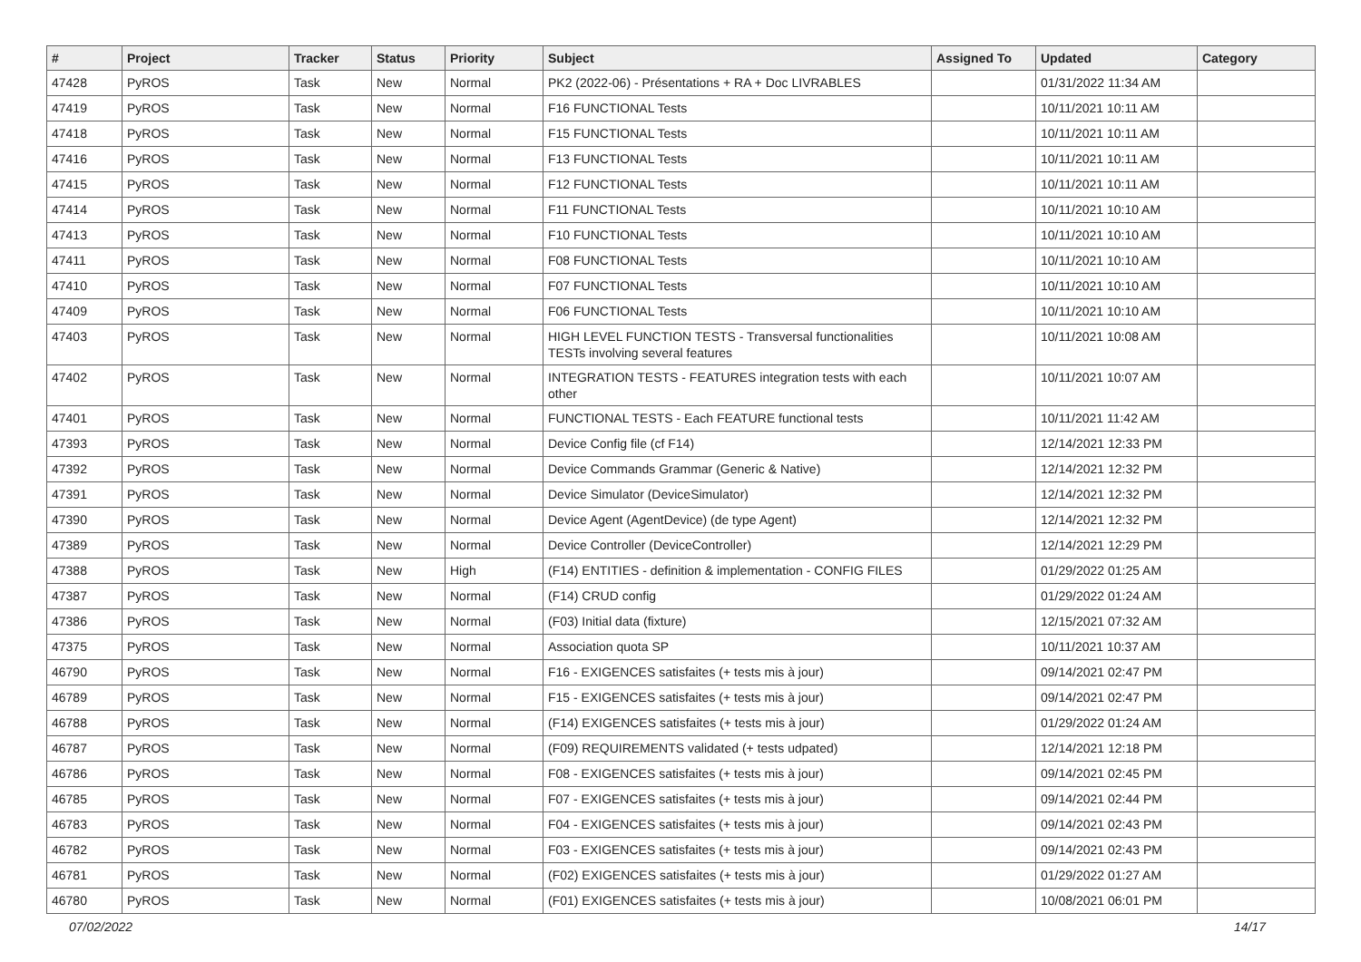| # | Project | Tracker | Status | Priority | Subject | Assigned To | Updated | Category |
| --- | --- | --- | --- | --- | --- | --- | --- | --- |
| 47428 | PyROS | Task | New | Normal | PK2 (2022-06) - Présentations + RA + Doc LIVRABLES | | 01/31/2022 11:34 AM | |
| 47419 | PyROS | Task | New | Normal | F16 FUNCTIONAL Tests | | 10/11/2021 10:11 AM | |
| 47418 | PyROS | Task | New | Normal | F15 FUNCTIONAL Tests | | 10/11/2021 10:11 AM | |
| 47416 | PyROS | Task | New | Normal | F13 FUNCTIONAL Tests | | 10/11/2021 10:11 AM | |
| 47415 | PyROS | Task | New | Normal | F12 FUNCTIONAL Tests | | 10/11/2021 10:11 AM | |
| 47414 | PyROS | Task | New | Normal | F11 FUNCTIONAL Tests | | 10/11/2021 10:10 AM | |
| 47413 | PyROS | Task | New | Normal | F10 FUNCTIONAL Tests | | 10/11/2021 10:10 AM | |
| 47411 | PyROS | Task | New | Normal | F08 FUNCTIONAL Tests | | 10/11/2021 10:10 AM | |
| 47410 | PyROS | Task | New | Normal | F07 FUNCTIONAL Tests | | 10/11/2021 10:10 AM | |
| 47409 | PyROS | Task | New | Normal | F06 FUNCTIONAL Tests | | 10/11/2021 10:10 AM | |
| 47403 | PyROS | Task | New | Normal | HIGH LEVEL FUNCTION TESTS - Transversal functionalities TESTs involving several features | | 10/11/2021 10:08 AM | |
| 47402 | PyROS | Task | New | Normal | INTEGRATION TESTS - FEATURES integration tests with each other | | 10/11/2021 10:07 AM | |
| 47401 | PyROS | Task | New | Normal | FUNCTIONAL TESTS - Each FEATURE functional tests | | 10/11/2021 11:42 AM | |
| 47393 | PyROS | Task | New | Normal | Device Config file (cf F14) | | 12/14/2021 12:33 PM | |
| 47392 | PyROS | Task | New | Normal | Device Commands Grammar (Generic & Native) | | 12/14/2021 12:32 PM | |
| 47391 | PyROS | Task | New | Normal | Device Simulator (DeviceSimulator) | | 12/14/2021 12:32 PM | |
| 47390 | PyROS | Task | New | Normal | Device Agent (AgentDevice) (de type Agent) | | 12/14/2021 12:32 PM | |
| 47389 | PyROS | Task | New | Normal | Device Controller (DeviceController) | | 12/14/2021 12:29 PM | |
| 47388 | PyROS | Task | New | High | (F14) ENTITIES - definition & implementation - CONFIG FILES | | 01/29/2022 01:25 AM | |
| 47387 | PyROS | Task | New | Normal | (F14) CRUD config | | 01/29/2022 01:24 AM | |
| 47386 | PyROS | Task | New | Normal | (F03) Initial data (fixture) | | 12/15/2021 07:32 AM | |
| 47375 | PyROS | Task | New | Normal | Association quota SP | | 10/11/2021 10:37 AM | |
| 46790 | PyROS | Task | New | Normal | F16 - EXIGENCES satisfaites (+ tests mis à jour) | | 09/14/2021 02:47 PM | |
| 46789 | PyROS | Task | New | Normal | F15 - EXIGENCES satisfaites (+ tests mis à jour) | | 09/14/2021 02:47 PM | |
| 46788 | PyROS | Task | New | Normal | (F14) EXIGENCES satisfaites (+ tests mis à jour) | | 01/29/2022 01:24 AM | |
| 46787 | PyROS | Task | New | Normal | (F09) REQUIREMENTS validated (+ tests udpated) | | 12/14/2021 12:18 PM | |
| 46786 | PyROS | Task | New | Normal | F08 - EXIGENCES satisfaites (+ tests mis à jour) | | 09/14/2021 02:45 PM | |
| 46785 | PyROS | Task | New | Normal | F07 - EXIGENCES satisfaites (+ tests mis à jour) | | 09/14/2021 02:44 PM | |
| 46783 | PyROS | Task | New | Normal | F04 - EXIGENCES satisfaites (+ tests mis à jour) | | 09/14/2021 02:43 PM | |
| 46782 | PyROS | Task | New | Normal | F03 - EXIGENCES satisfaites (+ tests mis à jour) | | 09/14/2021 02:43 PM | |
| 46781 | PyROS | Task | New | Normal | (F02) EXIGENCES satisfaites (+ tests mis à jour) | | 01/29/2022 01:27 AM | |
| 46780 | PyROS | Task | New | Normal | (F01) EXIGENCES satisfaites (+ tests mis à jour) | | 10/08/2021 06:01 PM | |
07/02/2022 14/17